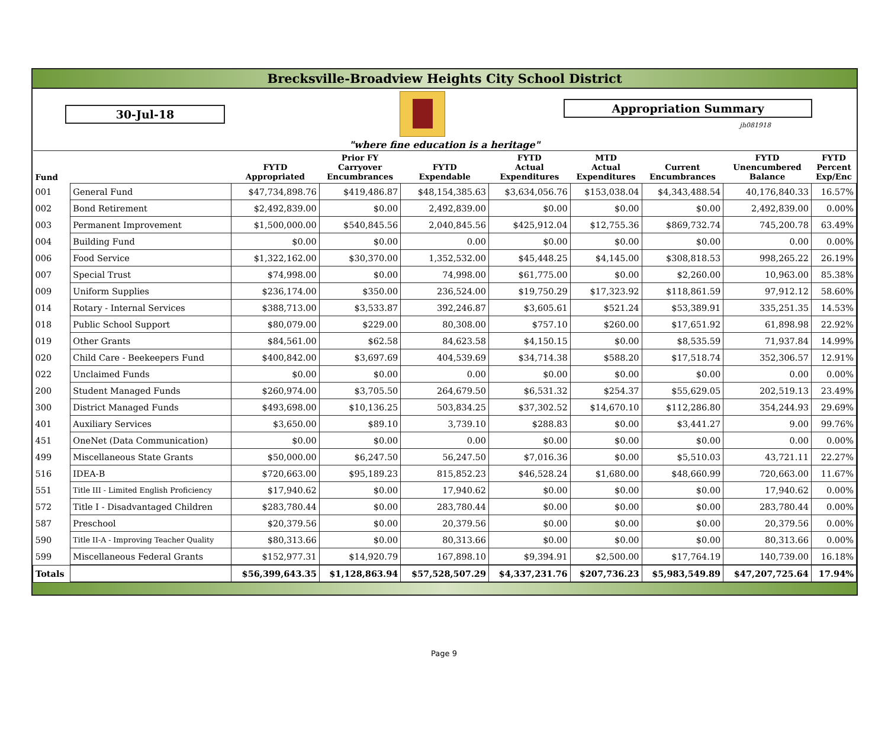Brecksville-Broadview Heights City School District
30-Jul-18
Appropriation Summary
jh081918
"where fine education is a heritage"
| Fund | | FYTD Appropriated | Prior FY Carryover Encumbrances | FYTD Expendable | FYTD Actual Expenditures | MTD Actual Expenditures | Current Encumbrances | FYTD Unencumbered Balance | FYTD Percent Exp/Enc |
| --- | --- | --- | --- | --- | --- | --- | --- | --- | --- |
| 001 | General Fund | $47,734,898.76 | $419,486.87 | $48,154,385.63 | $3,634,056.76 | $153,038.04 | $4,343,488.54 | 40,176,840.33 | 16.57% |
| 002 | Bond Retirement | $2,492,839.00 | $0.00 | 2,492,839.00 | $0.00 | $0.00 | $0.00 | 2,492,839.00 | 0.00% |
| 003 | Permanent Improvement | $1,500,000.00 | $540,845.56 | 2,040,845.56 | $425,912.04 | $12,755.36 | $869,732.74 | 745,200.78 | 63.49% |
| 004 | Building Fund | $0.00 | $0.00 | 0.00 | $0.00 | $0.00 | $0.00 | 0.00 | 0.00% |
| 006 | Food Service | $1,322,162.00 | $30,370.00 | 1,352,532.00 | $45,448.25 | $4,145.00 | $308,818.53 | 998,265.22 | 26.19% |
| 007 | Special Trust | $74,998.00 | $0.00 | 74,998.00 | $61,775.00 | $0.00 | $2,260.00 | 10,963.00 | 85.38% |
| 009 | Uniform Supplies | $236,174.00 | $350.00 | 236,524.00 | $19,750.29 | $17,323.92 | $118,861.59 | 97,912.12 | 58.60% |
| 014 | Rotary - Internal Services | $388,713.00 | $3,533.87 | 392,246.87 | $3,605.61 | $521.24 | $53,389.91 | 335,251.35 | 14.53% |
| 018 | Public School Support | $80,079.00 | $229.00 | 80,308.00 | $757.10 | $260.00 | $17,651.92 | 61,898.98 | 22.92% |
| 019 | Other Grants | $84,561.00 | $62.58 | 84,623.58 | $4,150.15 | $0.00 | $8,535.59 | 71,937.84 | 14.99% |
| 020 | Child Care - Beekeepers Fund | $400,842.00 | $3,697.69 | 404,539.69 | $34,714.38 | $588.20 | $17,518.74 | 352,306.57 | 12.91% |
| 022 | Unclaimed Funds | $0.00 | $0.00 | 0.00 | $0.00 | $0.00 | $0.00 | 0.00 | 0.00% |
| 200 | Student Managed Funds | $260,974.00 | $3,705.50 | 264,679.50 | $6,531.32 | $254.37 | $55,629.05 | 202,519.13 | 23.49% |
| 300 | District Managed Funds | $493,698.00 | $10,136.25 | 503,834.25 | $37,302.52 | $14,670.10 | $112,286.80 | 354,244.93 | 29.69% |
| 401 | Auxiliary Services | $3,650.00 | $89.10 | 3,739.10 | $288.83 | $0.00 | $3,441.27 | 9.00 | 99.76% |
| 451 | OneNet (Data Communication) | $0.00 | $0.00 | 0.00 | $0.00 | $0.00 | $0.00 | 0.00 | 0.00% |
| 499 | Miscellaneous State Grants | $50,000.00 | $6,247.50 | 56,247.50 | $7,016.36 | $0.00 | $5,510.03 | 43,721.11 | 22.27% |
| 516 | IDEA-B | $720,663.00 | $95,189.23 | 815,852.23 | $46,528.24 | $1,680.00 | $48,660.99 | 720,663.00 | 11.67% |
| 551 | Title III - Limited English Proficiency | $17,940.62 | $0.00 | 17,940.62 | $0.00 | $0.00 | $0.00 | 17,940.62 | 0.00% |
| 572 | Title I - Disadvantaged Children | $283,780.44 | $0.00 | 283,780.44 | $0.00 | $0.00 | $0.00 | 283,780.44 | 0.00% |
| 587 | Preschool | $20,379.56 | $0.00 | 20,379.56 | $0.00 | $0.00 | $0.00 | 20,379.56 | 0.00% |
| 590 | Title II-A - Improving Teacher Quality | $80,313.66 | $0.00 | 80,313.66 | $0.00 | $0.00 | $0.00 | 80,313.66 | 0.00% |
| 599 | Miscellaneous Federal Grants | $152,977.31 | $14,920.79 | 167,898.10 | $9,394.91 | $2,500.00 | $17,764.19 | 140,739.00 | 16.18% |
| Totals | | $56,399,643.35 | $1,128,863.94 | $57,528,507.29 | $4,337,231.76 | $207,736.23 | $5,983,549.89 | $47,207,725.64 | 17.94% |
Page 9